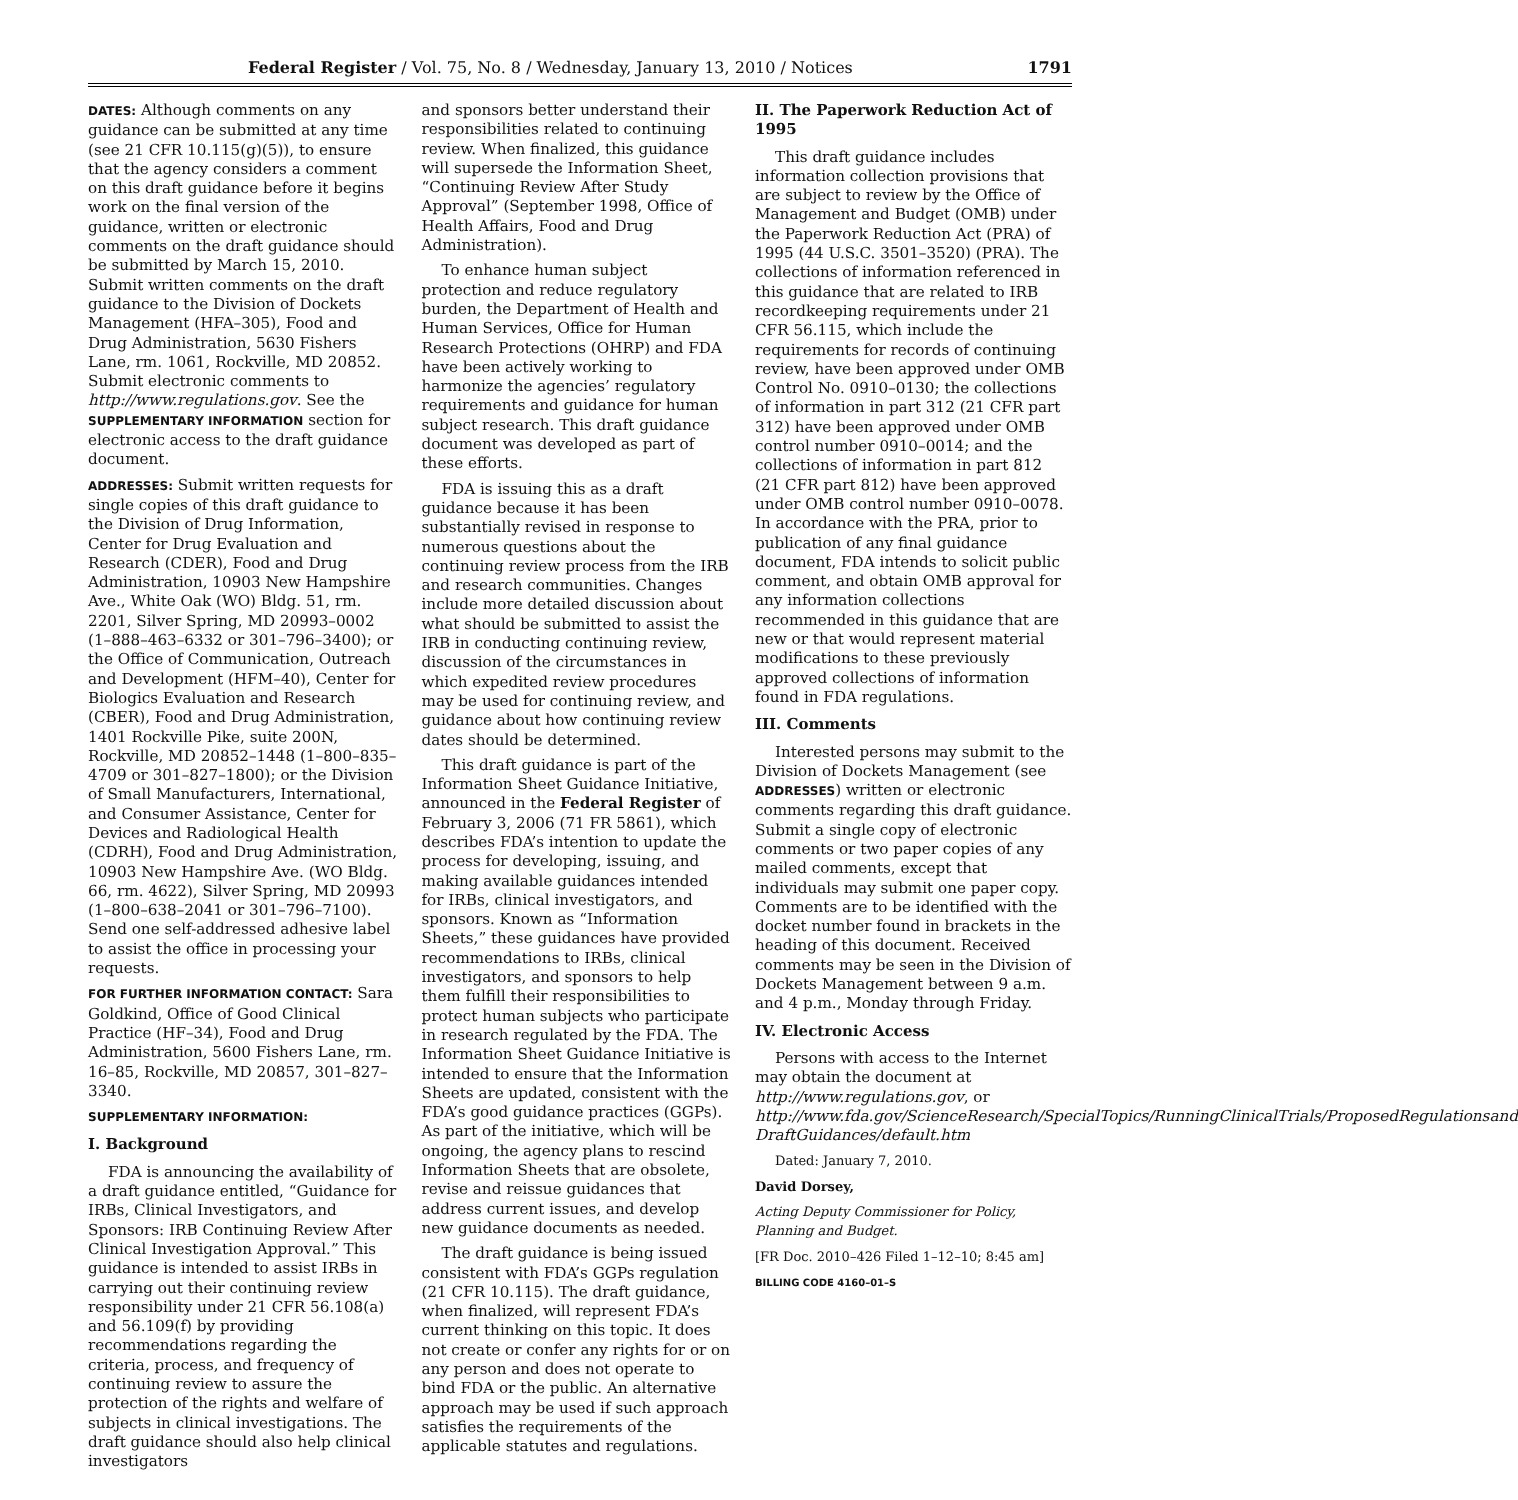Federal Register / Vol. 75, No. 8 / Wednesday, January 13, 2010 / Notices 1791
DATES: Although comments on any guidance can be submitted at any time (see 21 CFR 10.115(g)(5)), to ensure that the agency considers a comment on this draft guidance before it begins work on the final version of the guidance, written or electronic comments on the draft guidance should be submitted by March 15, 2010. Submit written comments on the draft guidance to the Division of Dockets Management (HFA–305), Food and Drug Administration, 5630 Fishers Lane, rm. 1061, Rockville, MD 20852. Submit electronic comments to http://www.regulations.gov. See the SUPPLEMENTARY INFORMATION section for electronic access to the draft guidance document.
ADDRESSES: Submit written requests for single copies of this draft guidance to the Division of Drug Information, Center for Drug Evaluation and Research (CDER), Food and Drug Administration, 10903 New Hampshire Ave., White Oak (WO) Bldg. 51, rm. 2201, Silver Spring, MD 20993–0002 (1–888–463–6332 or 301–796–3400); or the Office of Communication, Outreach and Development (HFM–40), Center for Biologics Evaluation and Research (CBER), Food and Drug Administration, 1401 Rockville Pike, suite 200N, Rockville, MD 20852–1448 (1–800–835–4709 or 301–827–1800); or the Division of Small Manufacturers, International, and Consumer Assistance, Center for Devices and Radiological Health (CDRH), Food and Drug Administration, 10903 New Hampshire Ave. (WO Bldg. 66, rm. 4622), Silver Spring, MD 20993 (1–800–638–2041 or 301–796–7100). Send one self-addressed adhesive label to assist the office in processing your requests.
FOR FURTHER INFORMATION CONTACT: Sara Goldkind, Office of Good Clinical Practice (HF–34), Food and Drug Administration, 5600 Fishers Lane, rm. 16–85, Rockville, MD 20857, 301–827–3340.
SUPPLEMENTARY INFORMATION:
I. Background
FDA is announcing the availability of a draft guidance entitled, “Guidance for IRBs, Clinical Investigators, and Sponsors: IRB Continuing Review After Clinical Investigation Approval.” This guidance is intended to assist IRBs in carrying out their continuing review responsibility under 21 CFR 56.108(a) and 56.109(f) by providing recommendations regarding the criteria, process, and frequency of continuing review to assure the protection of the rights and welfare of subjects in clinical investigations. The draft guidance should also help clinical investigators
and sponsors better understand their responsibilities related to continuing review. When finalized, this guidance will supersede the Information Sheet, “Continuing Review After Study Approval” (September 1998, Office of Health Affairs, Food and Drug Administration).
To enhance human subject protection and reduce regulatory burden, the Department of Health and Human Services, Office for Human Research Protections (OHRP) and FDA have been actively working to harmonize the agencies’ regulatory requirements and guidance for human subject research. This draft guidance document was developed as part of these efforts.
FDA is issuing this as a draft guidance because it has been substantially revised in response to numerous questions about the continuing review process from the IRB and research communities. Changes include more detailed discussion about what should be submitted to assist the IRB in conducting continuing review, discussion of the circumstances in which expedited review procedures may be used for continuing review, and guidance about how continuing review dates should be determined.
This draft guidance is part of the Information Sheet Guidance Initiative, announced in the Federal Register of February 3, 2006 (71 FR 5861), which describes FDA’s intention to update the process for developing, issuing, and making available guidances intended for IRBs, clinical investigators, and sponsors. Known as “Information Sheets,” these guidances have provided recommendations to IRBs, clinical investigators, and sponsors to help them fulfill their responsibilities to protect human subjects who participate in research regulated by the FDA. The Information Sheet Guidance Initiative is intended to ensure that the Information Sheets are updated, consistent with the FDA’s good guidance practices (GGPs). As part of the initiative, which will be ongoing, the agency plans to rescind Information Sheets that are obsolete, revise and reissue guidances that address current issues, and develop new guidance documents as needed.
The draft guidance is being issued consistent with FDA’s GGPs regulation (21 CFR 10.115). The draft guidance, when finalized, will represent FDA’s current thinking on this topic. It does not create or confer any rights for or on any person and does not operate to bind FDA or the public. An alternative approach may be used if such approach satisfies the requirements of the applicable statutes and regulations.
II. The Paperwork Reduction Act of 1995
This draft guidance includes information collection provisions that are subject to review by the Office of Management and Budget (OMB) under the Paperwork Reduction Act (PRA) of 1995 (44 U.S.C. 3501–3520) (PRA). The collections of information referenced in this guidance that are related to IRB recordkeeping requirements under 21 CFR 56.115, which include the requirements for records of continuing review, have been approved under OMB Control No. 0910–0130; the collections of information in part 312 (21 CFR part 312) have been approved under OMB control number 0910–0014; and the collections of information in part 812 (21 CFR part 812) have been approved under OMB control number 0910–0078. In accordance with the PRA, prior to publication of any final guidance document, FDA intends to solicit public comment, and obtain OMB approval for any information collections recommended in this guidance that are new or that would represent material modifications to these previously approved collections of information found in FDA regulations.
III. Comments
Interested persons may submit to the Division of Dockets Management (see ADDRESSES) written or electronic comments regarding this draft guidance. Submit a single copy of electronic comments or two paper copies of any mailed comments, except that individuals may submit one paper copy. Comments are to be identified with the docket number found in brackets in the heading of this document. Received comments may be seen in the Division of Dockets Management between 9 a.m. and 4 p.m., Monday through Friday.
IV. Electronic Access
Persons with access to the Internet may obtain the document at http://www.regulations.gov, or http://www.fda.gov/ScienceResearch/SpecialTopics/RunningClinicalTrials/ProposedRegulationsand DraftGuidances/default.htm
Dated: January 7, 2010.
David Dorsey,
Acting Deputy Commissioner for Policy, Planning and Budget.
[FR Doc. 2010–426 Filed 1–12–10; 8:45 am]
BILLING CODE 4160–01–S